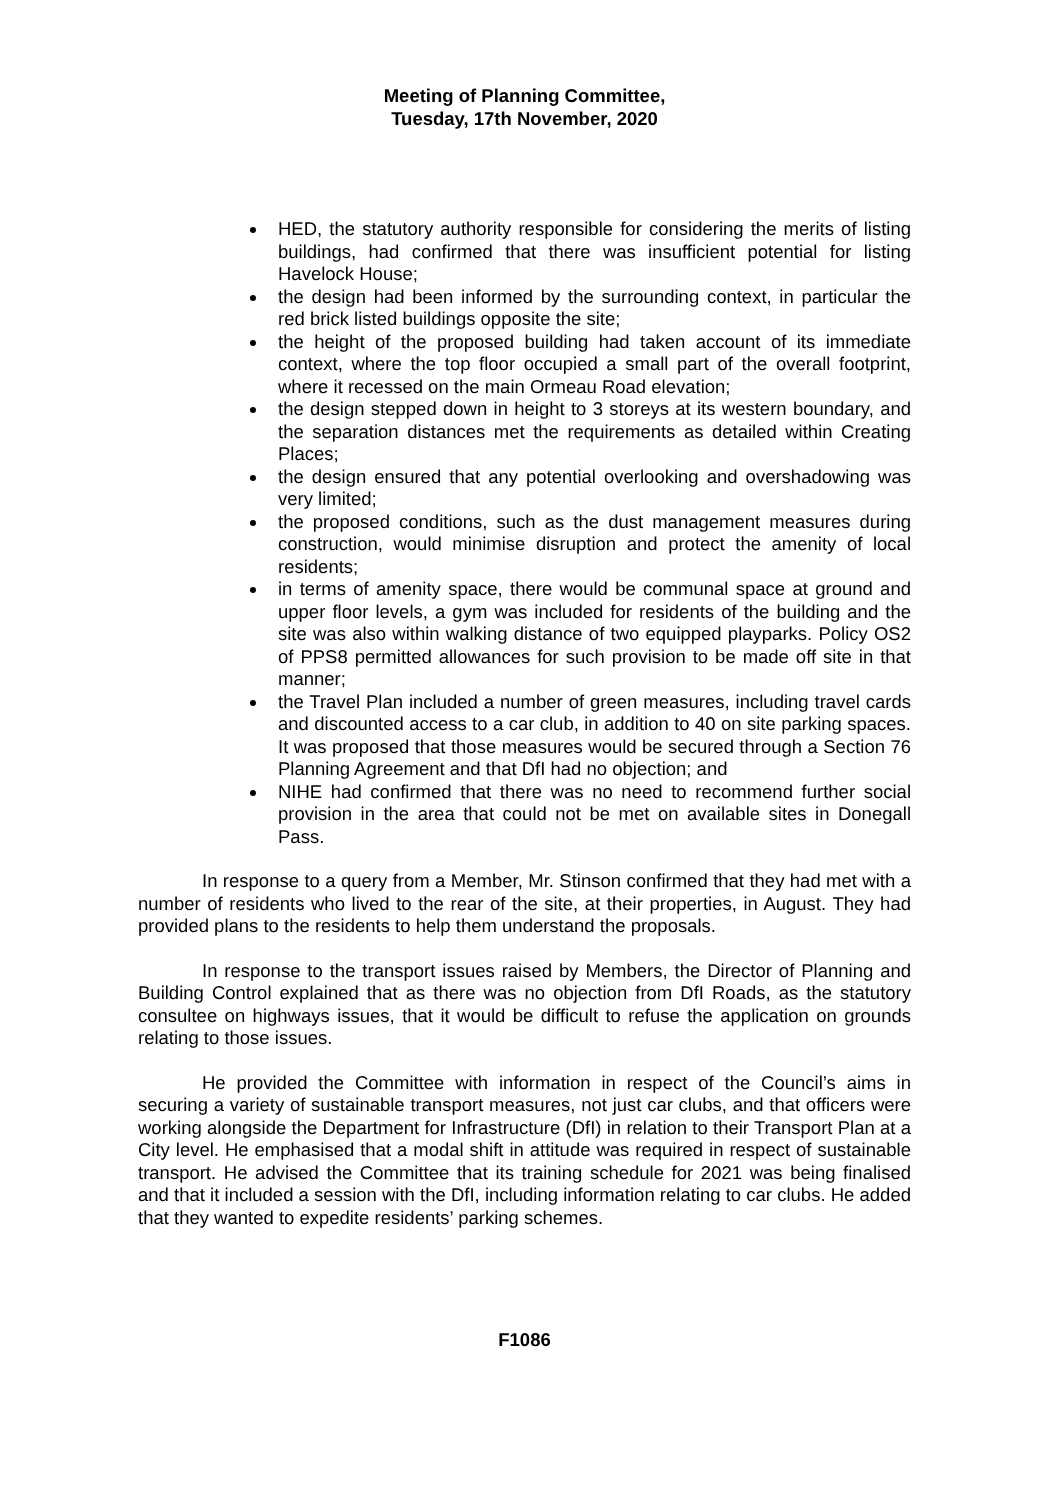Meeting of Planning Committee,
Tuesday, 17th November, 2020
HED, the statutory authority responsible for considering the merits of listing buildings, had confirmed that there was insufficient potential for listing Havelock House;
the design had been informed by the surrounding context, in particular the red brick listed buildings opposite the site;
the height of the proposed building had taken account of its immediate context, where the top floor occupied a small part of the overall footprint, where it recessed on the main Ormeau Road elevation;
the design stepped down in height to 3 storeys at its western boundary, and the separation distances met the requirements as detailed within Creating Places;
the design ensured that any potential overlooking and overshadowing was very limited;
the proposed conditions, such as the dust management measures during construction, would minimise disruption and protect the amenity of local residents;
in terms of amenity space, there would be communal space at ground and upper floor levels, a gym was included for residents of the building and the site was also within walking distance of two equipped playparks. Policy OS2 of PPS8 permitted allowances for such provision to be made off site in that manner;
the Travel Plan included a number of green measures, including travel cards and discounted access to a car club, in addition to 40 on site parking spaces. It was proposed that those measures would be secured through a Section 76 Planning Agreement and that DfI had no objection; and
NIHE had confirmed that there was no need to recommend further social provision in the area that could not be met on available sites in Donegall Pass.
In response to a query from a Member, Mr. Stinson confirmed that they had met with a number of residents who lived to the rear of the site, at their properties, in August. They had provided plans to the residents to help them understand the proposals.
In response to the transport issues raised by Members, the Director of Planning and Building Control explained that as there was no objection from DfI Roads, as the statutory consultee on highways issues, that it would be difficult to refuse the application on grounds relating to those issues.
He provided the Committee with information in respect of the Council’s aims in securing a variety of sustainable transport measures, not just car clubs, and that officers were working alongside the Department for Infrastructure (DfI) in relation to their Transport Plan at a City level. He emphasised that a modal shift in attitude was required in respect of sustainable transport. He advised the Committee that its training schedule for 2021 was being finalised and that it included a session with the DfI, including information relating to car clubs. He added that they wanted to expedite residents’ parking schemes.
F1086